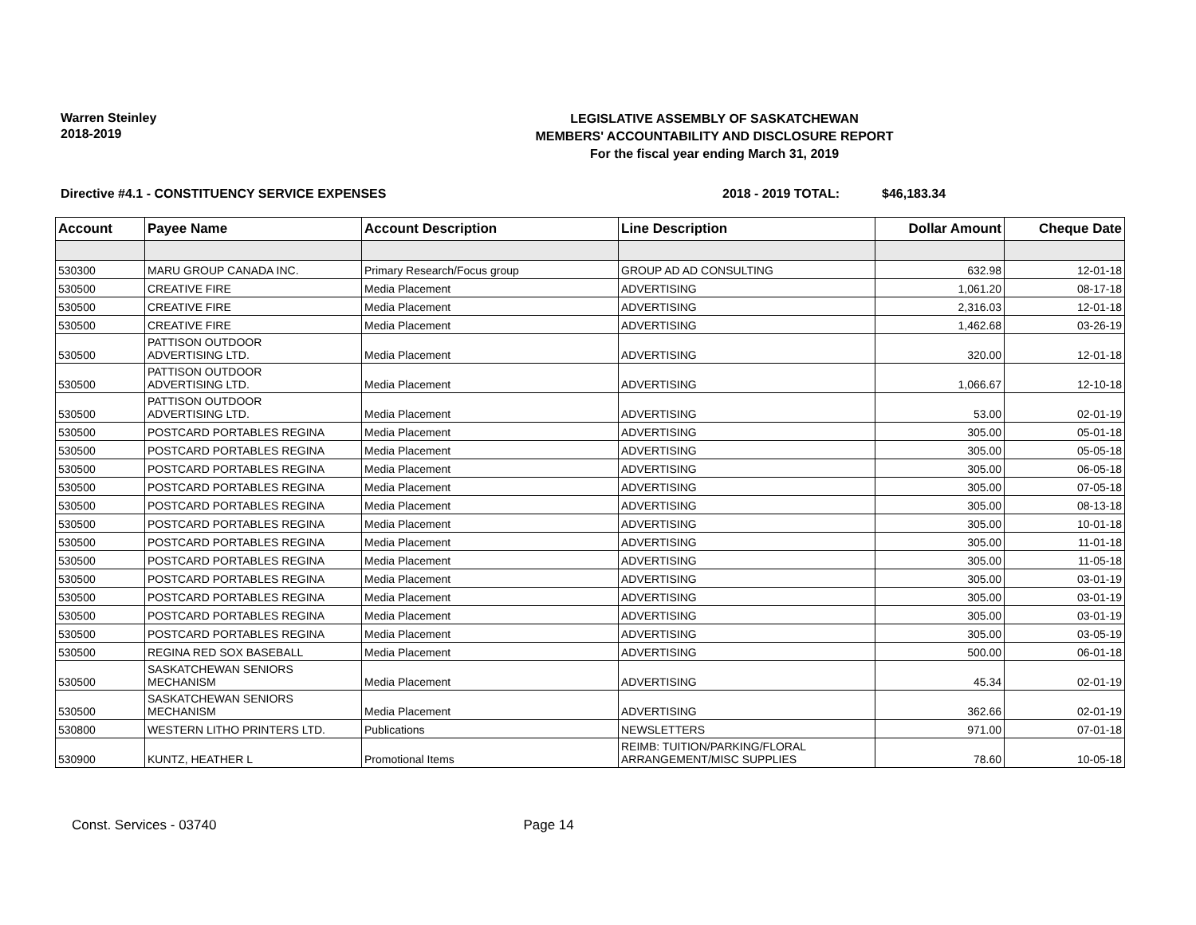Warren Steinley
2018-2019
LEGISLATIVE ASSEMBLY OF SASKATCHEWAN
MEMBERS' ACCOUNTABILITY AND DISCLOSURE REPORT
For the fiscal year ending March 31, 2019
Directive #4.1 - CONSTITUENCY SERVICE EXPENSES 2018 - 2019 TOTAL: $46,183.34
| Account | Payee Name | Account Description | Line Description | Dollar Amount | Cheque Date |
| --- | --- | --- | --- | --- | --- |
| 530300 | MARU GROUP CANADA INC. | Primary Research/Focus group | GROUP AD AD CONSULTING | 632.98 | 12-01-18 |
| 530500 | CREATIVE FIRE | Media Placement | ADVERTISING | 1,061.20 | 08-17-18 |
| 530500 | CREATIVE FIRE | Media Placement | ADVERTISING | 2,316.03 | 12-01-18 |
| 530500 | CREATIVE FIRE | Media Placement | ADVERTISING | 1,462.68 | 03-26-19 |
| 530500 | PATTISON OUTDOOR ADVERTISING LTD. | Media Placement | ADVERTISING | 320.00 | 12-01-18 |
| 530500 | PATTISON OUTDOOR ADVERTISING LTD. | Media Placement | ADVERTISING | 1,066.67 | 12-10-18 |
| 530500 | PATTISON OUTDOOR ADVERTISING LTD. | Media Placement | ADVERTISING | 53.00 | 02-01-19 |
| 530500 | POSTCARD PORTABLES REGINA | Media Placement | ADVERTISING | 305.00 | 05-01-18 |
| 530500 | POSTCARD PORTABLES REGINA | Media Placement | ADVERTISING | 305.00 | 05-05-18 |
| 530500 | POSTCARD PORTABLES REGINA | Media Placement | ADVERTISING | 305.00 | 06-05-18 |
| 530500 | POSTCARD PORTABLES REGINA | Media Placement | ADVERTISING | 305.00 | 07-05-18 |
| 530500 | POSTCARD PORTABLES REGINA | Media Placement | ADVERTISING | 305.00 | 08-13-18 |
| 530500 | POSTCARD PORTABLES REGINA | Media Placement | ADVERTISING | 305.00 | 10-01-18 |
| 530500 | POSTCARD PORTABLES REGINA | Media Placement | ADVERTISING | 305.00 | 11-01-18 |
| 530500 | POSTCARD PORTABLES REGINA | Media Placement | ADVERTISING | 305.00 | 11-05-18 |
| 530500 | POSTCARD PORTABLES REGINA | Media Placement | ADVERTISING | 305.00 | 03-01-19 |
| 530500 | POSTCARD PORTABLES REGINA | Media Placement | ADVERTISING | 305.00 | 03-01-19 |
| 530500 | POSTCARD PORTABLES REGINA | Media Placement | ADVERTISING | 305.00 | 03-01-19 |
| 530500 | POSTCARD PORTABLES REGINA | Media Placement | ADVERTISING | 305.00 | 03-05-19 |
| 530500 | REGINA RED SOX BASEBALL | Media Placement | ADVERTISING | 500.00 | 06-01-18 |
| 530500 | SASKATCHEWAN SENIORS MECHANISM | Media Placement | ADVERTISING | 45.34 | 02-01-19 |
| 530500 | SASKATCHEWAN SENIORS MECHANISM | Media Placement | ADVERTISING | 362.66 | 02-01-19 |
| 530800 | WESTERN LITHO PRINTERS LTD. | Publications | NEWSLETTERS | 971.00 | 07-01-18 |
| 530900 | KUNTZ, HEATHER L | Promotional Items | REIMB: TUITION/PARKING/FLORAL ARRANGEMENT/MISC SUPPLIES | 78.60 | 10-05-18 |
Const. Services - 03740 Page 14